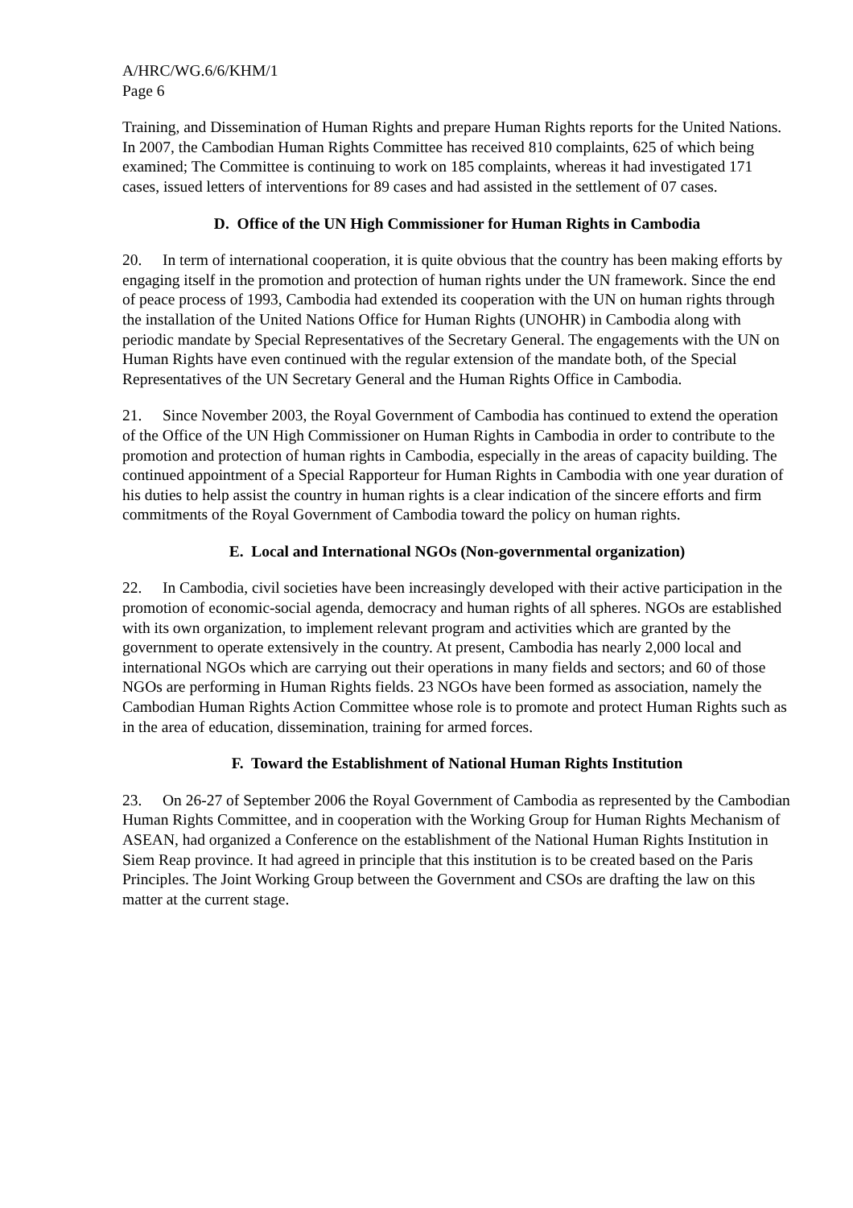A/HRC/WG.6/6/KHM/1
Page 6
Training, and Dissemination of Human Rights and prepare Human Rights reports for the United Nations. In 2007, the Cambodian Human Rights Committee has received 810 complaints, 625 of which being examined; The Committee is continuing to work on 185 complaints, whereas it had investigated 171 cases, issued letters of interventions for 89 cases and had assisted in the settlement of 07 cases.
D. Office of the UN High Commissioner for Human Rights in Cambodia
20. In term of international cooperation, it is quite obvious that the country has been making efforts by engaging itself in the promotion and protection of human rights under the UN framework. Since the end of peace process of 1993, Cambodia had extended its cooperation with the UN on human rights through the installation of the United Nations Office for Human Rights (UNOHR) in Cambodia along with periodic mandate by Special Representatives of the Secretary General. The engagements with the UN on Human Rights have even continued with the regular extension of the mandate both, of the Special Representatives of the UN Secretary General and the Human Rights Office in Cambodia.
21. Since November 2003, the Royal Government of Cambodia has continued to extend the operation of the Office of the UN High Commissioner on Human Rights in Cambodia in order to contribute to the promotion and protection of human rights in Cambodia, especially in the areas of capacity building. The continued appointment of a Special Rapporteur for Human Rights in Cambodia with one year duration of his duties to help assist the country in human rights is a clear indication of the sincere efforts and firm commitments of the Royal Government of Cambodia toward the policy on human rights.
E. Local and International NGOs (Non-governmental organization)
22. In Cambodia, civil societies have been increasingly developed with their active participation in the promotion of economic-social agenda, democracy and human rights of all spheres. NGOs are established with its own organization, to implement relevant program and activities which are granted by the government to operate extensively in the country. At present, Cambodia has nearly 2,000 local and international NGOs which are carrying out their operations in many fields and sectors; and 60 of those NGOs are performing in Human Rights fields. 23 NGOs have been formed as association, namely the Cambodian Human Rights Action Committee whose role is to promote and protect Human Rights such as in the area of education, dissemination, training for armed forces.
F. Toward the Establishment of National Human Rights Institution
23. On 26-27 of September 2006 the Royal Government of Cambodia as represented by the Cambodian Human Rights Committee, and in cooperation with the Working Group for Human Rights Mechanism of ASEAN, had organized a Conference on the establishment of the National Human Rights Institution in Siem Reap province. It had agreed in principle that this institution is to be created based on the Paris Principles. The Joint Working Group between the Government and CSOs are drafting the law on this matter at the current stage.